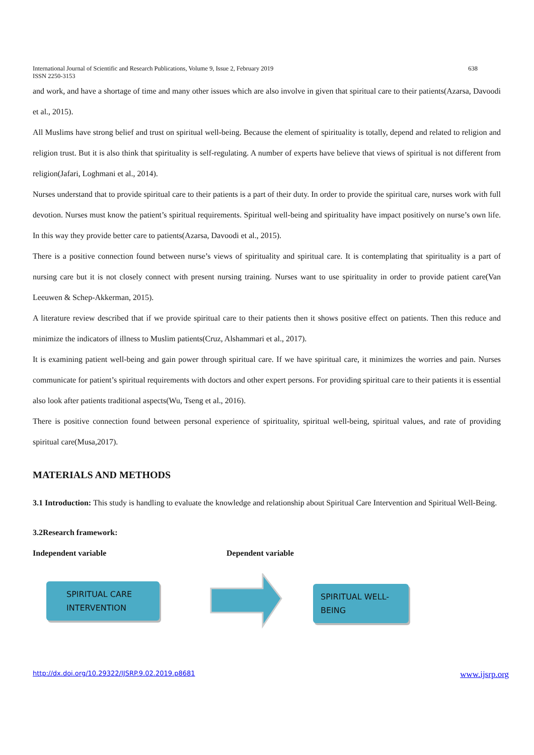638 International Journal of Scientific and Research Publications, Volume 9, Issue 2, February 2019
ISSN 2250-3153
and work, and have a shortage of time and many other issues which are also involve in given that spiritual care to their patients(Azarsa, Davoodi et al., 2015).
All Muslims have strong belief and trust on spiritual well-being. Because the element of spirituality is totally, depend and related to religion and religion trust. But it is also think that spirituality is self-regulating. A number of experts have believe that views of spiritual is not different from religion(Jafari, Loghmani et al., 2014).
Nurses understand that to provide spiritual care to their patients is a part of their duty. In order to provide the spiritual care, nurses work with full devotion. Nurses must know the patient’s spiritual requirements. Spiritual well-being and spirituality have impact positively on nurse’s own life. In this way they provide better care to patients(Azarsa, Davoodi et al., 2015).
There is a positive connection found between nurse’s views of spirituality and spiritual care. It is contemplating that spirituality is a part of nursing care but it is not closely connect with present nursing training. Nurses want to use spirituality in order to provide patient care(Van Leeuwen & Schep-Akkerman, 2015).
A literature review described that if we provide spiritual care to their patients then it shows positive effect on patients. Then this reduce and minimize the indicators of illness to Muslim patients(Cruz, Alshammari et al., 2017).
It is examining patient well-being and gain power through spiritual care. If we have spiritual care, it minimizes the worries and pain. Nurses communicate for patient’s spiritual requirements with doctors and other expert persons. For providing spiritual care to their patients it is essential also look after patients traditional aspects(Wu, Tseng et al., 2016).
There is positive connection found between personal experience of spirituality, spiritual well-being, spiritual values, and rate of providing spiritual care(Musa,2017).
MATERIALS AND METHODS
3.1 Introduction: This study is handling to evaluate the knowledge and relationship about Spiritual Care Intervention and Spiritual Well-Being.
3.2Research framework:
Independent variable Dependent variable
SPIRITUAL CARE
INTERVENTION
SPIRITUAL WELL-
BEING
http://dx.doi.org/10.29322/IJSRP.9.02.2019.p8681 www.ijsrp.org